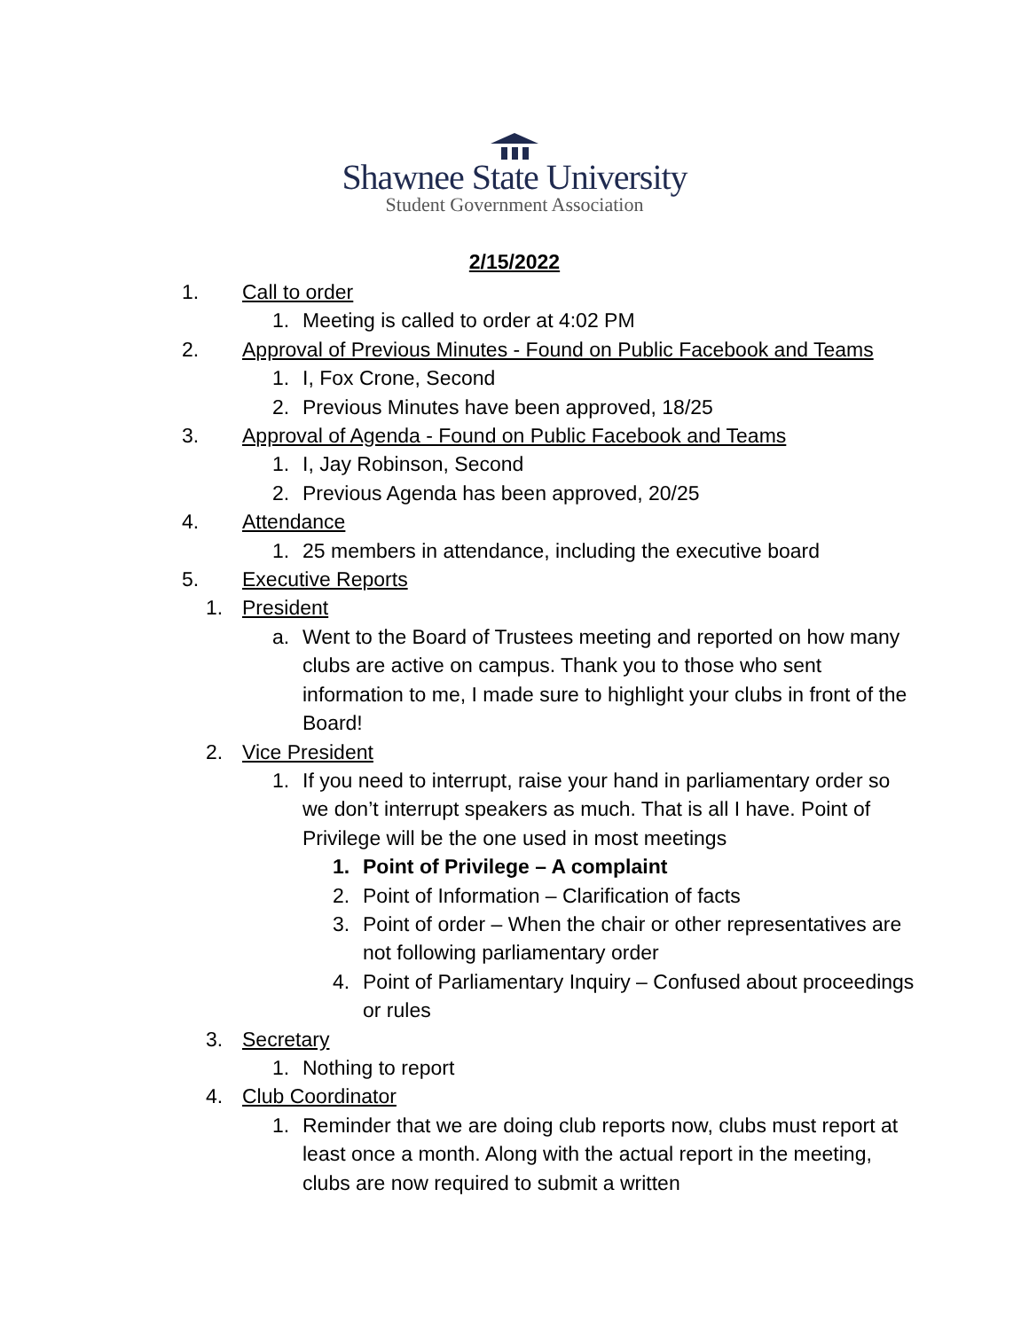Shawnee State University
Student Government Association
2/15/2022
1. Call to order
1. Meeting is called to order at 4:02 PM
2. Approval of Previous Minutes - Found on Public Facebook and Teams
1. I, Fox Crone, Second
2. Previous Minutes have been approved, 18/25
3. Approval of Agenda - Found on Public Facebook and Teams
1. I, Jay Robinson, Second
2. Previous Agenda has been approved, 20/25
4. Attendance
1. 25 members in attendance, including the executive board
5. Executive Reports
1. President
a. Went to the Board of Trustees meeting and reported on how many clubs are active on campus. Thank you to those who sent information to me, I made sure to highlight your clubs in front of the Board!
2. Vice President
1. If you need to interrupt, raise your hand in parliamentary order so we don’t interrupt speakers as much. That is all I have. Point of Privilege will be the one used in most meetings
1. Point of Privilege – A complaint
2. Point of Information – Clarification of facts
3. Point of order – When the chair or other representatives are not following parliamentary order
4. Point of Parliamentary Inquiry – Confused about proceedings or rules
3. Secretary
1. Nothing to report
4. Club Coordinator
1. Reminder that we are doing club reports now, clubs must report at least once a month. Along with the actual report in the meeting, clubs are now required to submit a written